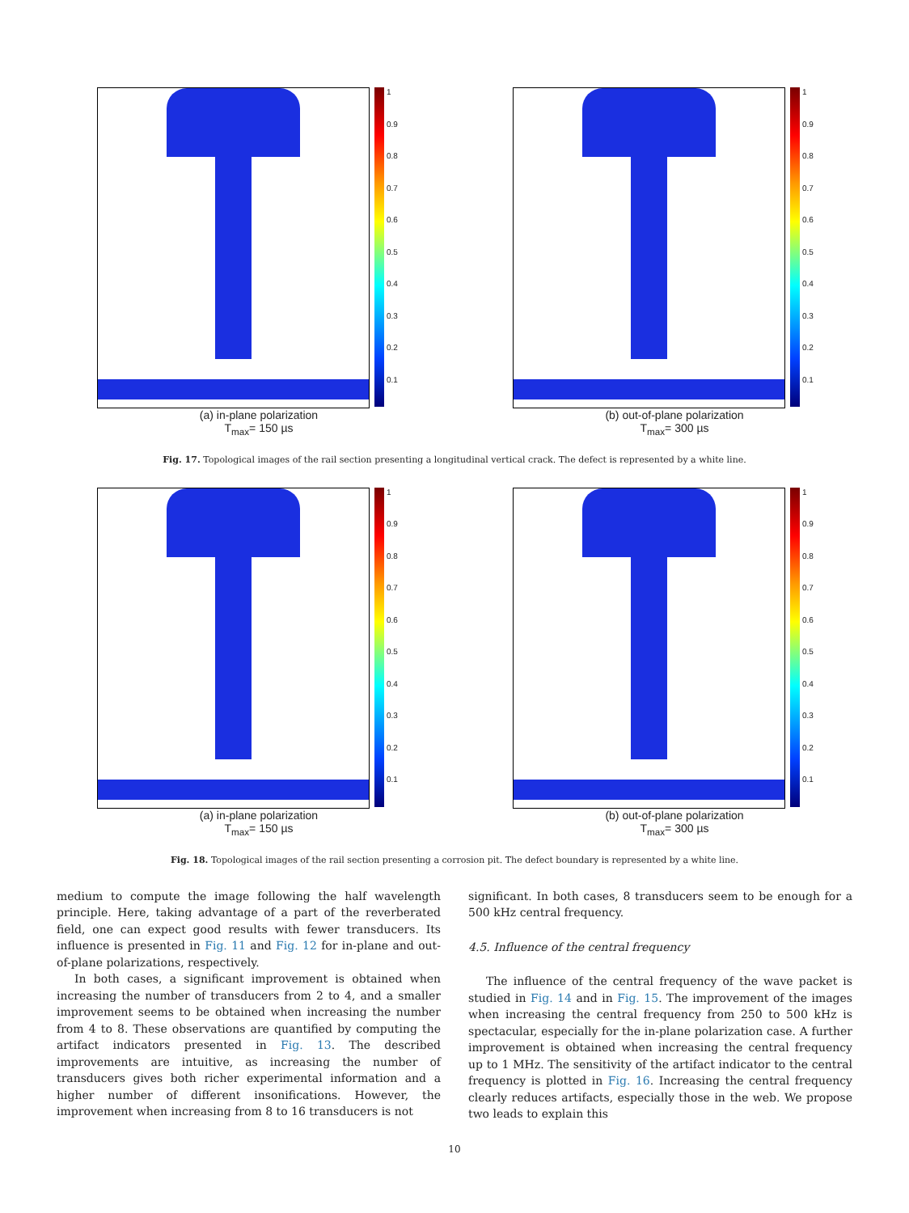1
0.9
0.8
0.7
0.6
0.5
0.4
0.3
0.2
0.1
(a) in-plane polarization
T<sub>max</sub>= 150 µs
1
0.9
0.8
0.7
0.6
0.5
0.4
0.3
0.2
0.1
(b) out-of-plane polarization
T<sub>max</sub>= 300 µs
Fig. 17. Topological images of the rail section presenting a longitudinal vertical crack. The defect is represented by a white line.
1
0.9
0.8
0.7
0.6
0.5
0.4
0.3
0.2
0.1
(a) in-plane polarization
T<sub>max</sub>= 150 µs
1
0.9
0.8
0.7
0.6
0.5
0.4
0.3
0.2
0.1
(b) out-of-plane polarization
T<sub>max</sub>= 300 µs
Fig. 18. Topological images of the rail section presenting a corrosion pit. The defect boundary is represented by a white line.
medium to compute the image following the half wavelength principle. Here, taking advantage of a part of the reverberated field, one can expect good results with fewer transducers. Its influence is presented in Fig. 11 and Fig. 12 for in-plane and out-of-plane polarizations, respectively.
In both cases, a significant improvement is obtained when increasing the number of transducers from 2 to 4, and a smaller improvement seems to be obtained when increasing the number from 4 to 8. These observations are quantified by computing the artifact indicators presented in Fig. 13. The described improvements are intuitive, as increasing the number of transducers gives both richer experimental information and a higher number of different insonifications. However, the improvement when increasing from 8 to 16 transducers is not
significant. In both cases, 8 transducers seem to be enough for a 500 kHz central frequency.
4.5. Influence of the central frequency
The influence of the central frequency of the wave packet is studied in Fig. 14 and in Fig. 15. The improvement of the images when increasing the central frequency from 250 to 500 kHz is spectacular, especially for the in-plane polarization case. A further improvement is obtained when increasing the central frequency up to 1 MHz. The sensitivity of the artifact indicator to the central frequency is plotted in Fig. 16. Increasing the central frequency clearly reduces artifacts, especially those in the web. We propose two leads to explain this
10